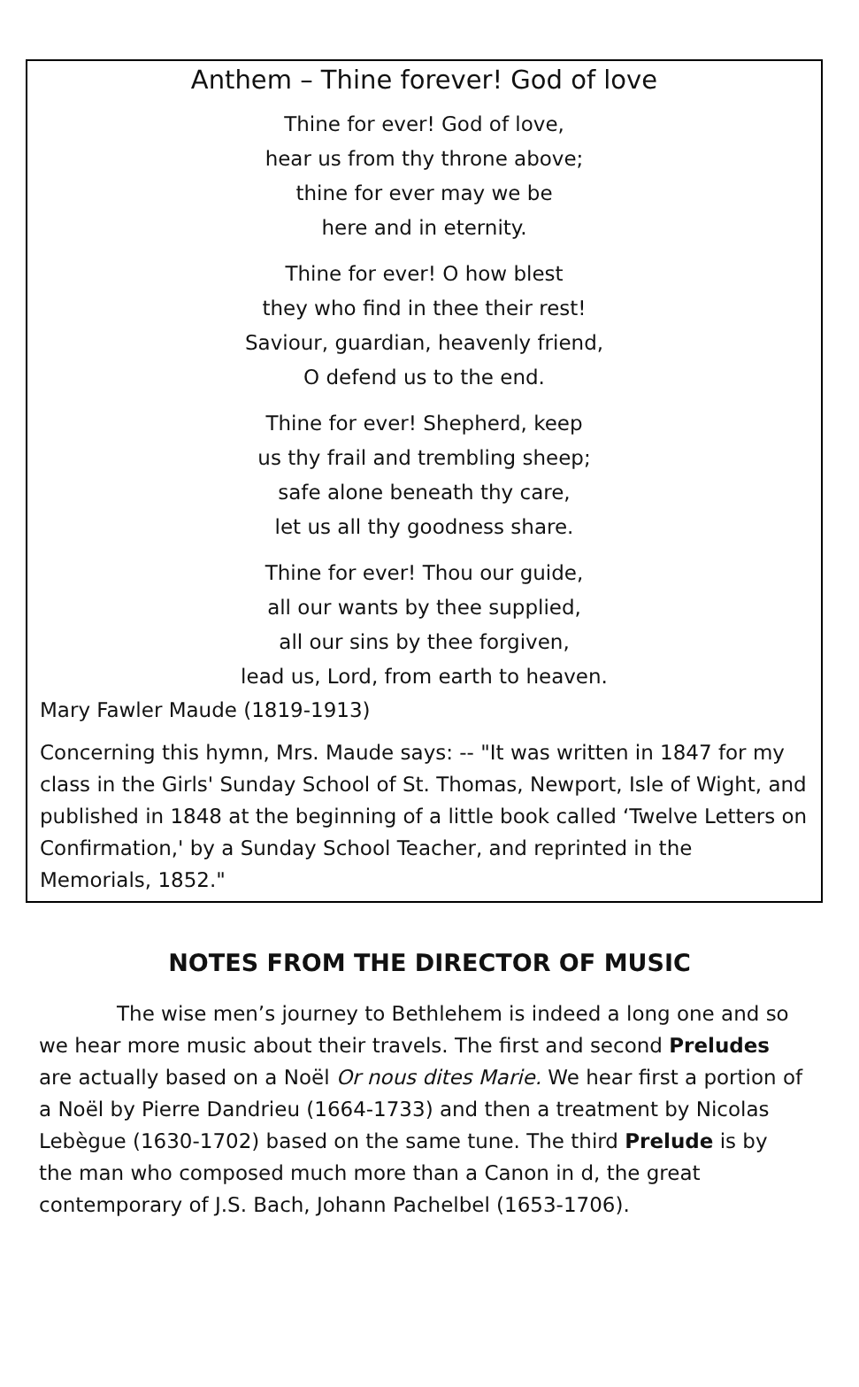Anthem – Thine forever! God of love
Thine for ever! God of love,
hear us from thy throne above;
thine for ever may we be
here and in eternity.
Thine for ever! O how blest
they who find in thee their rest!
Saviour, guardian, heavenly friend,
O defend us to the end.
Thine for ever! Shepherd, keep
us thy frail and trembling sheep;
safe alone beneath thy care,
let us all thy goodness share.
Thine for ever! Thou our guide,
all our wants by thee supplied,
all our sins by thee forgiven,
lead us, Lord, from earth to heaven.
Mary Fawler Maude (1819-1913)
Concerning this hymn, Mrs. Maude says: -- "It was written in 1847 for my class in the Girls' Sunday School of St. Thomas, Newport, Isle of Wight, and published in 1848 at the beginning of a little book called ‘Twelve Letters on Confirmation,' by a Sunday School Teacher, and reprinted in the Memorials, 1852."
NOTES FROM THE DIRECTOR OF MUSIC
The wise men’s journey to Bethlehem is indeed a long one and so we hear more music about their travels. The first and second Preludes are actually based on a Noël Or nous dites Marie. We hear first a portion of a Noël by Pierre Dandrieu (1664-1733) and then a treatment by Nicolas Lebègue (1630-1702) based on the same tune. The third Prelude is by the man who composed much more than a Canon in d, the great contemporary of J.S. Bach, Johann Pachelbel (1653-1706).